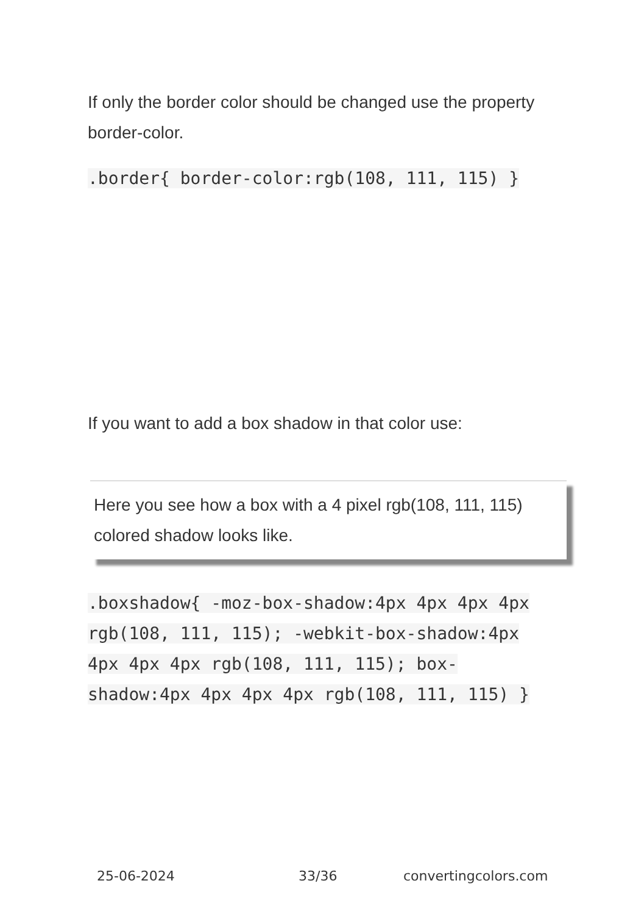If only the border color should be changed use the property border-color.
.border{ border-color:rgb(108, 111, 115) }
If you want to add a box shadow in that color use:
Here you see how a box with a 4 pixel rgb(108, 111, 115) colored shadow looks like.
.boxshadow{ -moz-box-shadow:4px 4px 4px 4px rgb(108, 111, 115); -webkit-box-shadow:4px 4px 4px 4px rgb(108, 111, 115); box-shadow:4px 4px 4px 4px rgb(108, 111, 115) }
25-06-2024 33/36 convertingcolors.com